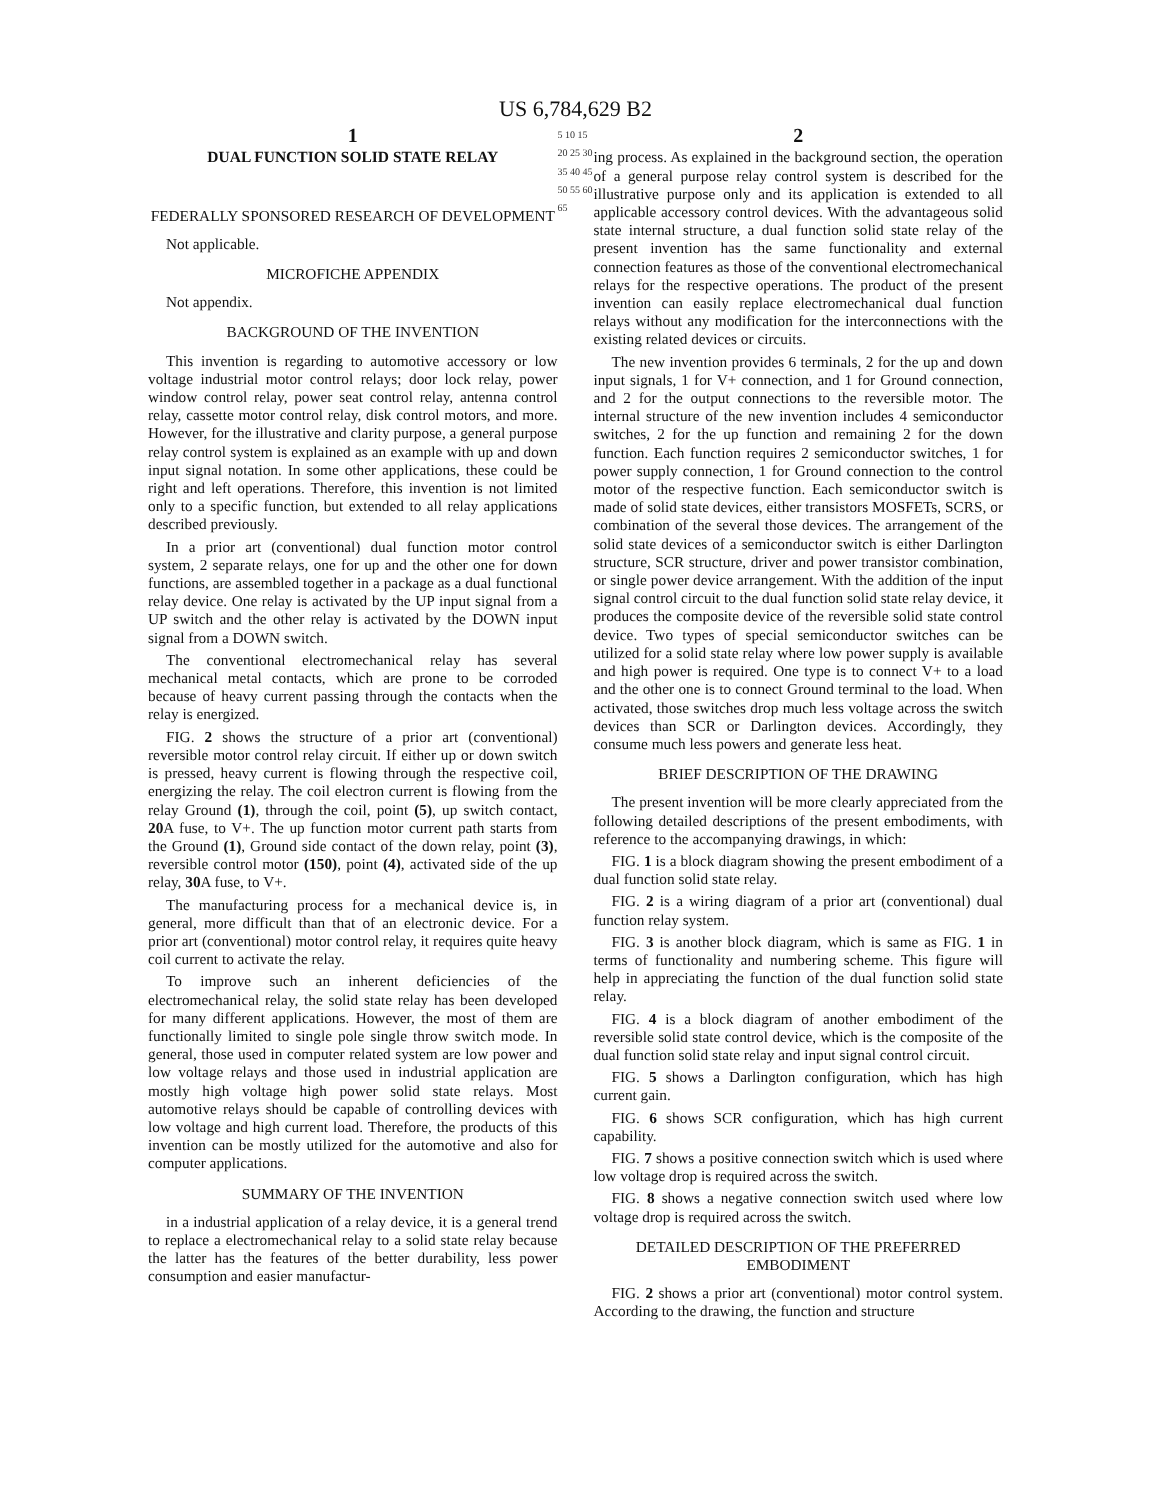US 6,784,629 B2
1
DUAL FUNCTION SOLID STATE RELAY
FEDERALLY SPONSORED RESEARCH OF DEVELOPMENT
Not applicable.
MICROFICHE APPENDIX
Not appendix.
BACKGROUND OF THE INVENTION
This invention is regarding to automotive accessory or low voltage industrial motor control relays; door lock relay, power window control relay, power seat control relay, antenna control relay, cassette motor control relay, disk control motors, and more. However, for the illustrative and clarity purpose, a general purpose relay control system is explained as an example with up and down input signal notation. In some other applications, these could be right and left operations. Therefore, this invention is not limited only to a specific function, but extended to all relay applications described previously.
In a prior art (conventional) dual function motor control system, 2 separate relays, one for up and the other one for down functions, are assembled together in a package as a dual functional relay device. One relay is activated by the UP input signal from a UP switch and the other relay is activated by the DOWN input signal from a DOWN switch.
The conventional electromechanical relay has several mechanical metal contacts, which are prone to be corroded because of heavy current passing through the contacts when the relay is energized.
FIG. 2 shows the structure of a prior art (conventional) reversible motor control relay circuit. If either up or down switch is pressed, heavy current is flowing through the respective coil, energizing the relay. The coil electron current is flowing from the relay Ground (1), through the coil, point (5), up switch contact, 20 A fuse, to V+. The up function motor current path starts from the Ground (1), Ground side contact of the down relay, point (3), reversible control motor (150), point (4), activated side of the up relay, 30 A fuse, to V+.
The manufacturing process for a mechanical device is, in general, more difficult than that of an electronic device. For a prior art (conventional) motor control relay, it requires quite heavy coil current to activate the relay.
To improve such an inherent deficiencies of the electromechanical relay, the solid state relay has been developed for many different applications. However, the most of them are functionally limited to single pole single throw switch mode. In general, those used in computer related system are low power and low voltage relays and those used in industrial application are mostly high voltage high power solid state relays. Most automotive relays should be capable of controlling devices with low voltage and high current load. Therefore, the products of this invention can be mostly utilized for the automotive and also for computer applications.
SUMMARY OF THE INVENTION
in a industrial application of a relay device, it is a general trend to replace a electromechanical relay to a solid state relay because the latter has the features of the better durability, less power consumption and easier manufactur-
5 10 15 20 25 30 35 40 45 50 55 60 65
2
ing process. As explained in the background section, the operation of a general purpose relay control system is described for the illustrative purpose only and its application is extended to all applicable accessory control devices. With the advantageous solid state internal structure, a dual function solid state relay of the present invention has the same functionality and external connection features as those of the conventional electromechanical relays for the respective operations. The product of the present invention can easily replace electromechanical dual function relays without any modification for the interconnections with the existing related devices or circuits.
The new invention provides 6 terminals, 2 for the up and down input signals, 1 for V+ connection, and 1 for Ground connection, and 2 for the output connections to the reversible motor. The internal structure of the new invention includes 4 semiconductor switches, 2 for the up function and remaining 2 for the down function. Each function requires 2 semiconductor switches, 1 for power supply connection, 1 for Ground connection to the control motor of the respective function. Each semiconductor switch is made of solid state devices, either transistors MOSFETs, SCRS, or combination of the several those devices. The arrangement of the solid state devices of a semiconductor switch is either Darlington structure, SCR structure, driver and power transistor combination, or single power device arrangement. With the addition of the input signal control circuit to the dual function solid state relay device, it produces the composite device of the reversible solid state control device. Two types of special semiconductor switches can be utilized for a solid state relay where low power supply is available and high power is required. One type is to connect V+ to a load and the other one is to connect Ground terminal to the load. When activated, those switches drop much less voltage across the switch devices than SCR or Darlington devices. Accordingly, they consume much less powers and generate less heat.
BRIEF DESCRIPTION OF THE DRAWING
The present invention will be more clearly appreciated from the following detailed descriptions of the present embodiments, with reference to the accompanying drawings, in which:
FIG. 1 is a block diagram showing the present embodiment of a dual function solid state relay.
FIG. 2 is a wiring diagram of a prior art (conventional) dual function relay system.
FIG. 3 is another block diagram, which is same as FIG. 1 in terms of functionality and numbering scheme. This figure will help in appreciating the function of the dual function solid state relay.
FIG. 4 is a block diagram of another embodiment of the reversible solid state control device, which is the composite of the dual function solid state relay and input signal control circuit.
FIG. 5 shows a Darlington configuration, which has high current gain.
FIG. 6 shows SCR configuration, which has high current capability.
FIG. 7 shows a positive connection switch which is used where low voltage drop is required across the switch.
FIG. 8 shows a negative connection switch used where low voltage drop is required across the switch.
DETAILED DESCRIPTION OF THE PREFERRED EMBODIMENT
FIG. 2 shows a prior art (conventional) motor control system. According to the drawing, the function and structure